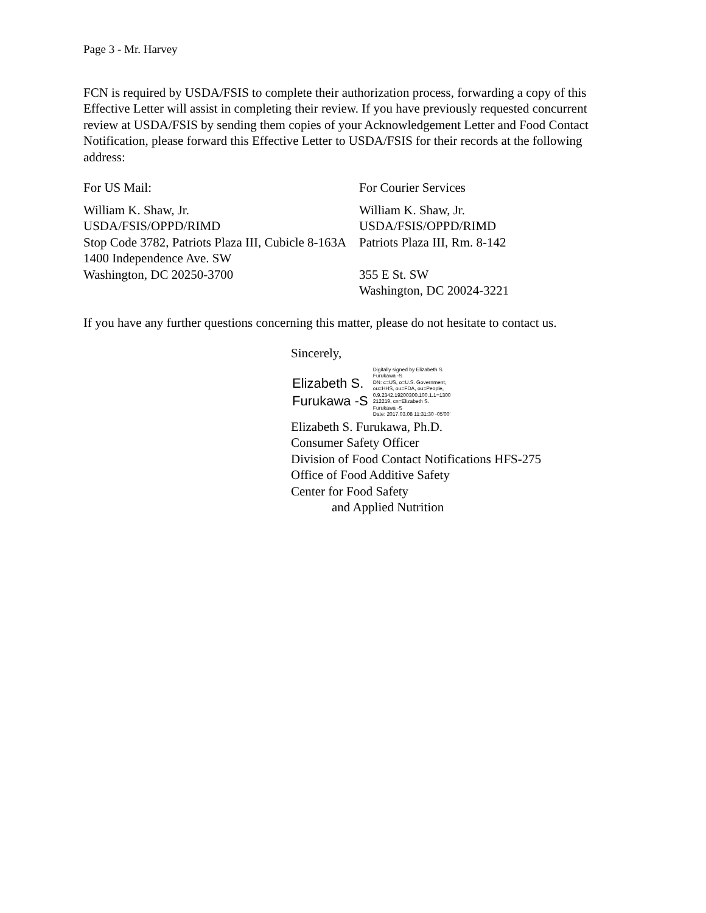Page 3 - Mr. Harvey
FCN is required by USDA/FSIS to complete their authorization process, forwarding a copy of this Effective Letter will assist in completing their review. If you have previously requested concurrent review at USDA/FSIS by sending them copies of your Acknowledgement Letter and Food Contact Notification, please forward this Effective Letter to USDA/FSIS for their records at the following address:
For US Mail:
William K. Shaw, Jr.
USDA/FSIS/OPPD/RIMD
Stop Code 3782, Patriots Plaza III, Cubicle 8-163A
1400 Independence Ave. SW
Washington, DC 20250-3700
For Courier Services
William K. Shaw, Jr.
USDA/FSIS/OPPD/RIMD
Patriots Plaza III, Rm. 8-142
355 E St. SW
Washington, DC 20024-3221
If you have any further questions concerning this matter, please do not hesitate to contact us.
Sincerely,
Elizabeth S.
Furukawa -S
Digitally signed by Elizabeth S.
Furukawa -S
DN: c=US, o=U.S. Government,
ou=HHS, ou=FDA, ou=People,
0.9.2342.19200300.100.1.1=1300
212219, cn=Elizabeth S.
Furukawa -S
Date: 2017.03.08 11:31:30 -05'00'
Elizabeth S. Furukawa, Ph.D.
Consumer Safety Officer
Division of Food Contact Notifications HFS-275
Office of Food Additive Safety
Center for Food Safety
and Applied Nutrition